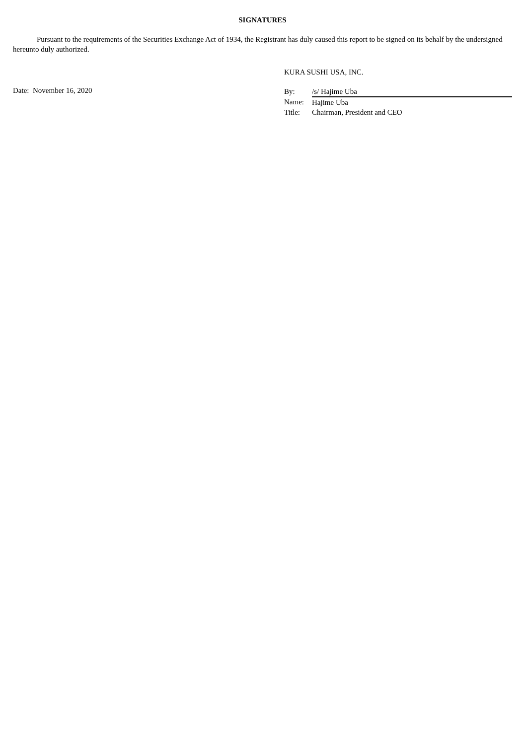SIGNATURES
Pursuant to the requirements of the Securities Exchange Act of 1934, the Registrant has duly caused this report to be signed on its behalf by the undersigned hereunto duly authorized.
KURA SUSHI USA, INC.
Date: November 16, 2020
| By: | /s/ Hajime Uba |
| Name: | Hajime Uba |
| Title: | Chairman, President and CEO |